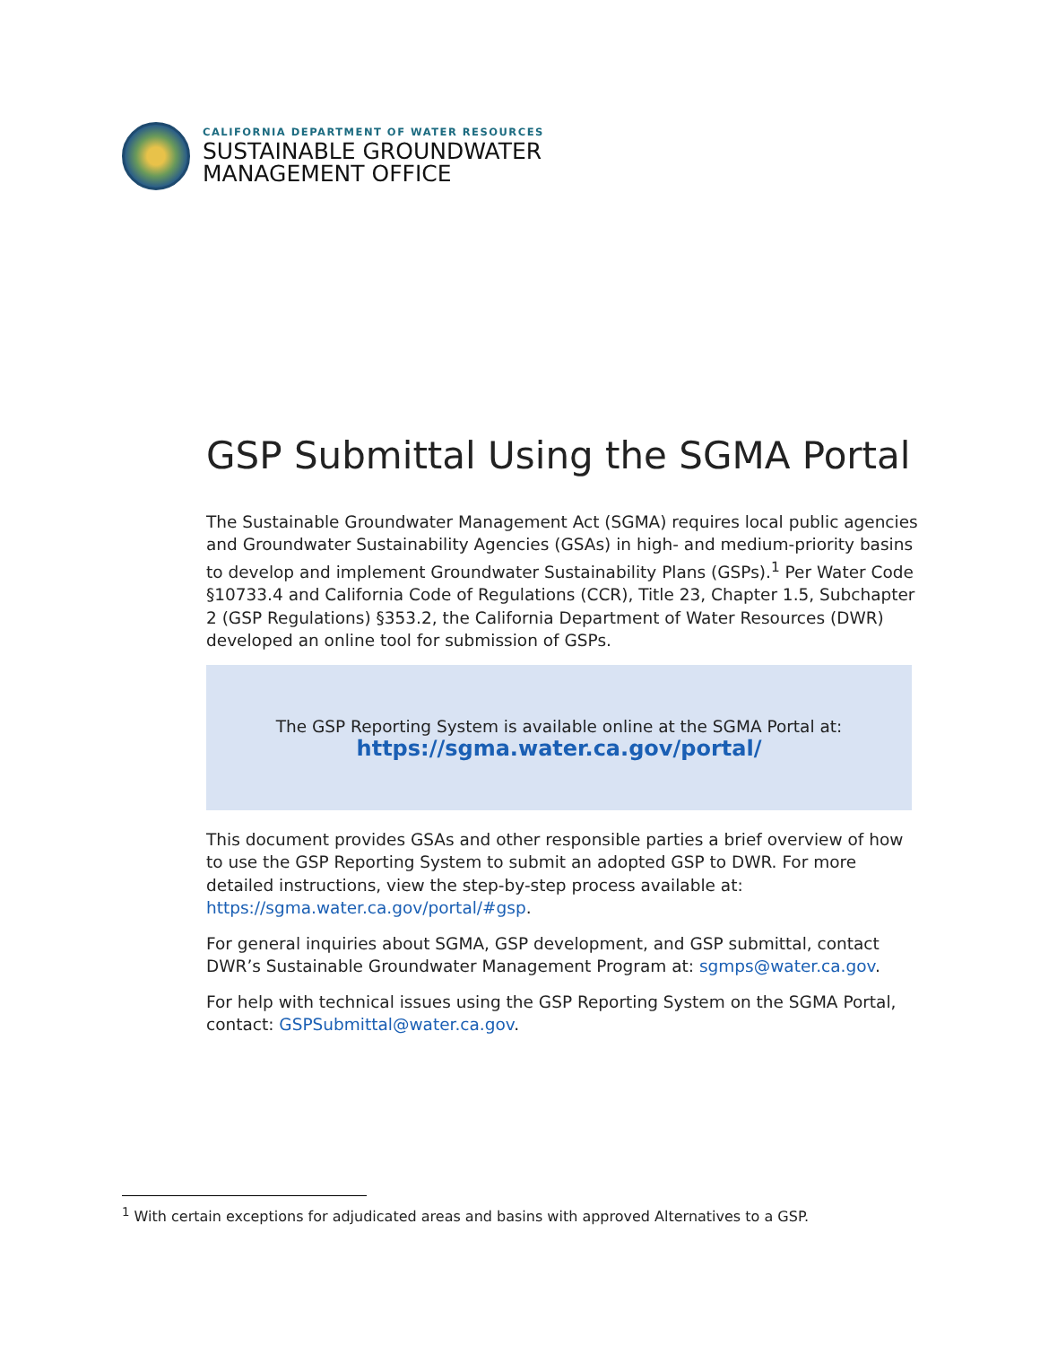CALIFORNIA DEPARTMENT OF WATER RESOURCES
SUSTAINABLE GROUNDWATER
MANAGEMENT OFFICE
GSP Submittal Using the SGMA Portal
The Sustainable Groundwater Management Act (SGMA) requires local public agencies and Groundwater Sustainability Agencies (GSAs) in high- and medium-priority basins to develop and implement Groundwater Sustainability Plans (GSPs).<sup>1</sup> Per Water Code §10733.4 and California Code of Regulations (CCR), Title 23, Chapter 1.5, Subchapter 2 (GSP Regulations) §353.2, the California Department of Water Resources (DWR) developed an online tool for submission of GSPs.
The GSP Reporting System is available online at the SGMA Portal at:
https://sgma.water.ca.gov/portal/
This document provides GSAs and other responsible parties a brief overview of how to use the GSP Reporting System to submit an adopted GSP to DWR. For more detailed instructions, view the step-by-step process available at: https://sgma.water.ca.gov/portal/#gsp.
For general inquiries about SGMA, GSP development, and GSP submittal, contact DWR’s Sustainable Groundwater Management Program at: sgmps@water.ca.gov.
For help with technical issues using the GSP Reporting System on the SGMA Portal, contact: GSPSubmittal@water.ca.gov.
<sup>1</sup> With certain exceptions for adjudicated areas and basins with approved Alternatives to a GSP.